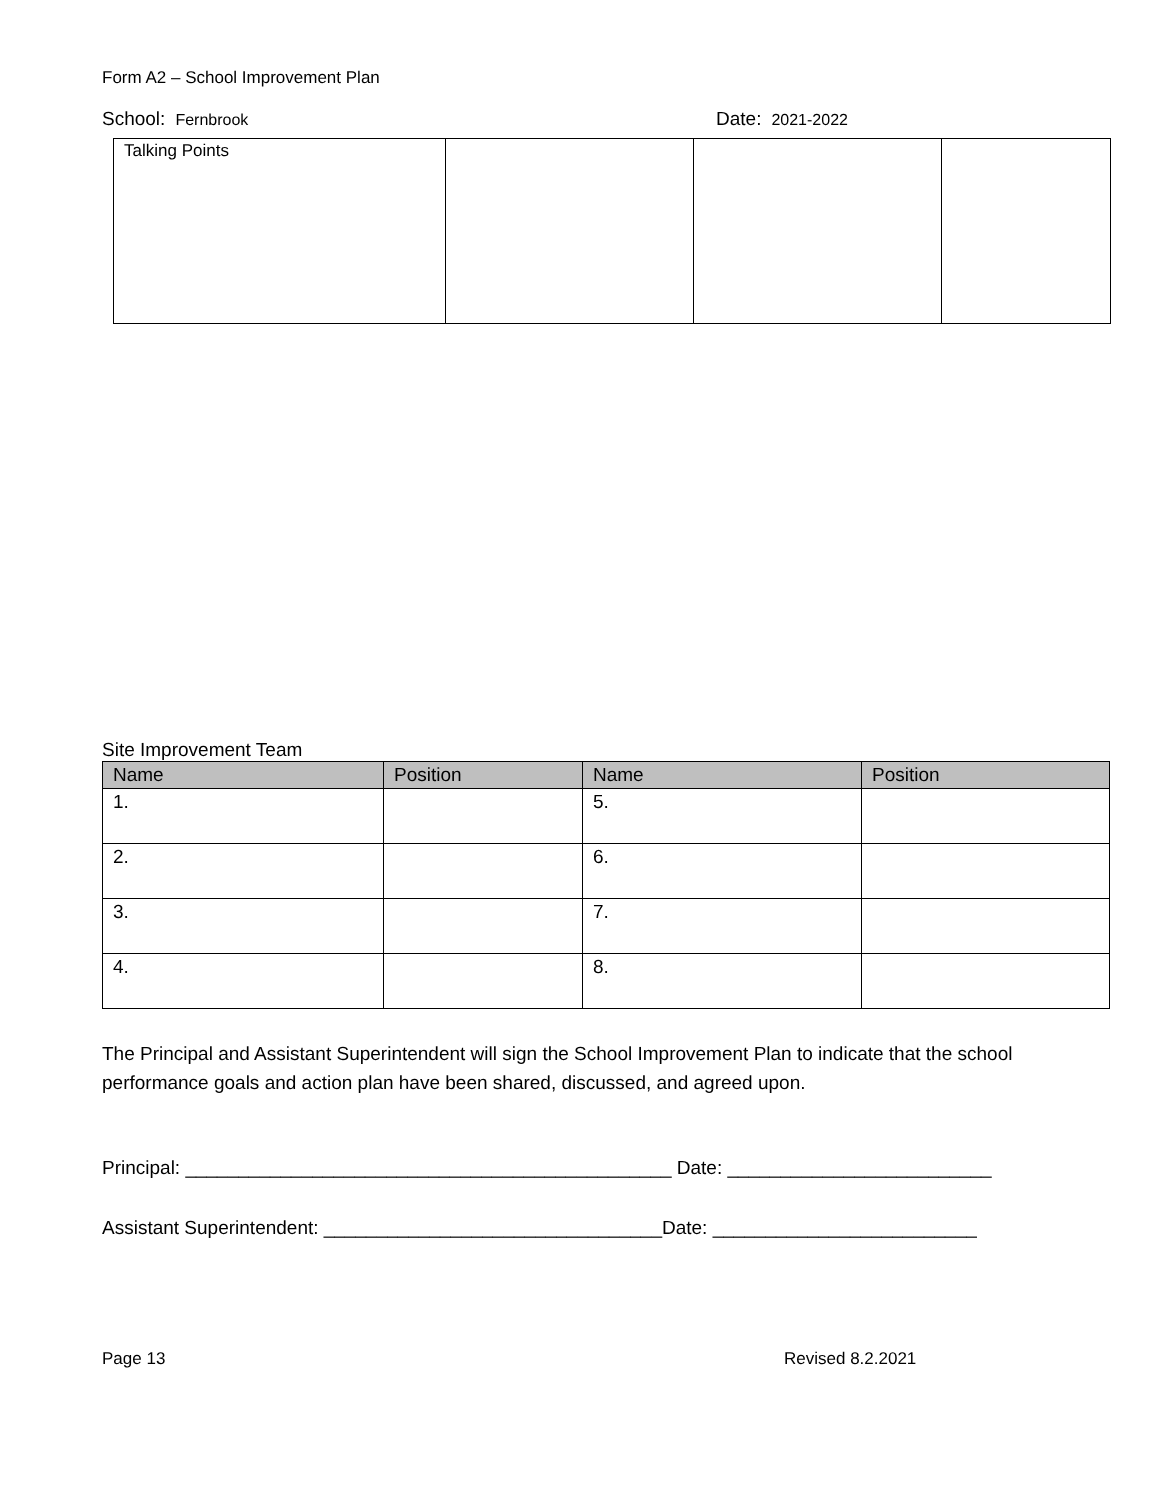Form A2 – School Improvement Plan
School: Fernbrook
Date: 2021-2022
| Talking Points | | | |
Site Improvement Team
| Name | Position | Name | Position |
| --- | --- | --- | --- |
| 1. | | 5. | |
| 2. | | 6. | |
| 3. | | 7. | |
| 4. | | 8. | |
The Principal and Assistant Superintendent will sign the School Improvement Plan to indicate that the school performance goals and action plan have been shared, discussed, and agreed upon.
Principal: ______________________________________________ Date: _________________________
Assistant Superintendent: ________________________________Date: _________________________
Page 13 Revised 8.2.2021